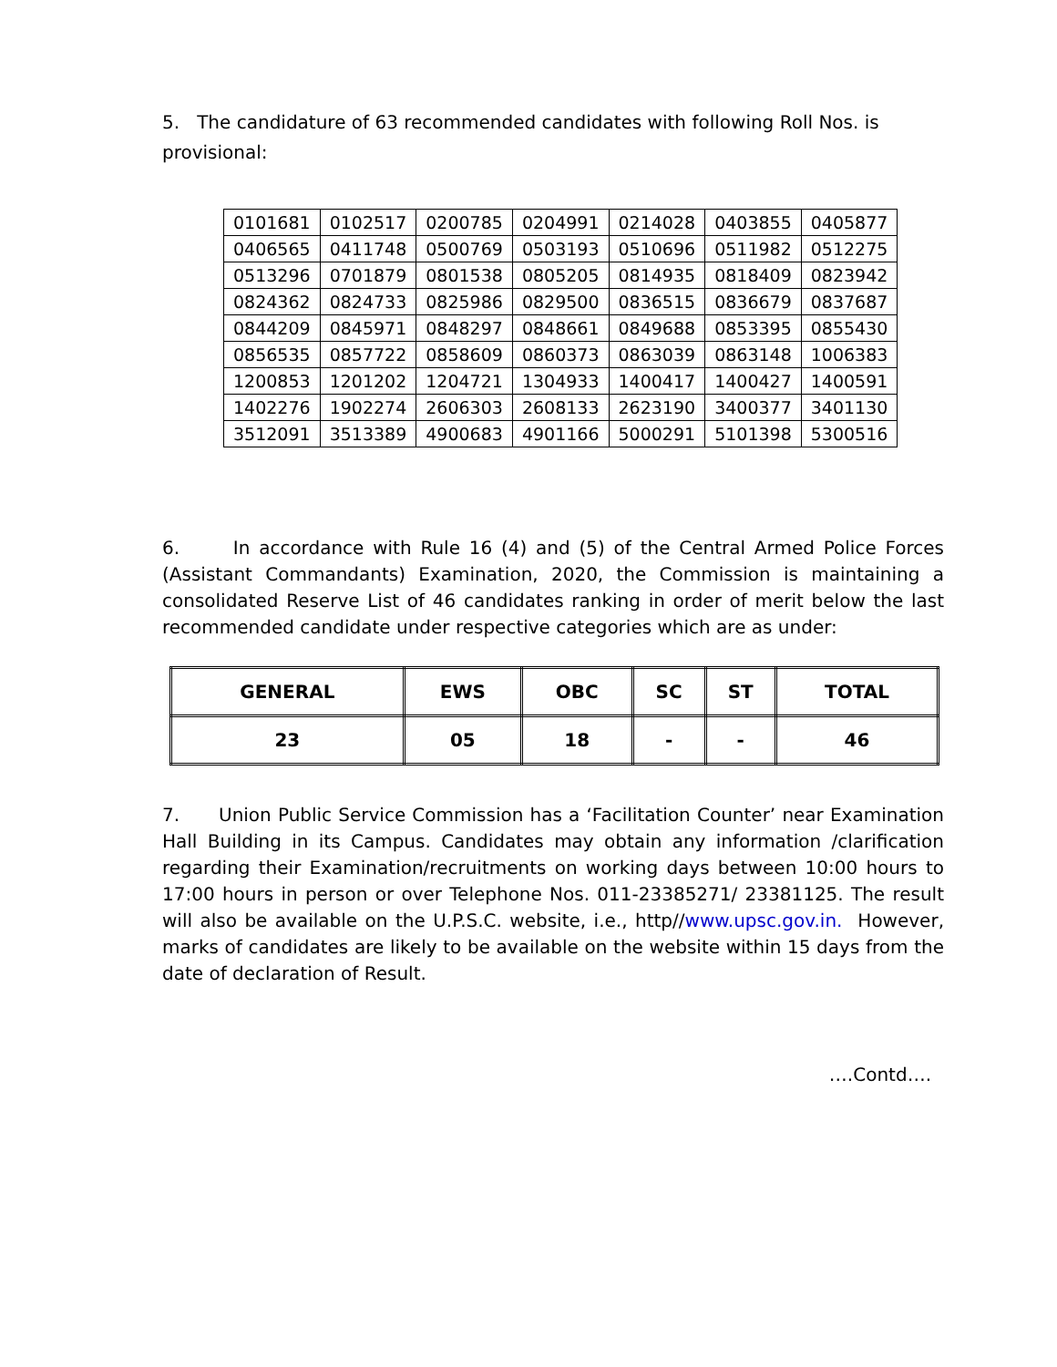5. The candidature of 63 recommended candidates with following Roll Nos. is provisional:
| 0101681 | 0102517 | 0200785 | 0204991 | 0214028 | 0403855 | 0405877 |
| 0406565 | 0411748 | 0500769 | 0503193 | 0510696 | 0511982 | 0512275 |
| 0513296 | 0701879 | 0801538 | 0805205 | 0814935 | 0818409 | 0823942 |
| 0824362 | 0824733 | 0825986 | 0829500 | 0836515 | 0836679 | 0837687 |
| 0844209 | 0845971 | 0848297 | 0848661 | 0849688 | 0853395 | 0855430 |
| 0856535 | 0857722 | 0858609 | 0860373 | 0863039 | 0863148 | 1006383 |
| 1200853 | 1201202 | 1204721 | 1304933 | 1400417 | 1400427 | 1400591 |
| 1402276 | 1902274 | 2606303 | 2608133 | 2623190 | 3400377 | 3401130 |
| 3512091 | 3513389 | 4900683 | 4901166 | 5000291 | 5101398 | 5300516 |
6. In accordance with Rule 16 (4) and (5) of the Central Armed Police Forces (Assistant Commandants) Examination, 2020, the Commission is maintaining a consolidated Reserve List of 46 candidates ranking in order of merit below the last recommended candidate under respective categories which are as under:
| GENERAL | EWS | OBC | SC | ST | TOTAL |
| --- | --- | --- | --- | --- | --- |
| 23 | 05 | 18 | - | - | 46 |
7. Union Public Service Commission has a ‘Facilitation Counter’ near Examination Hall Building in its Campus. Candidates may obtain any information /clarification regarding their Examination/recruitments on working days between 10:00 hours to 17:00 hours in person or over Telephone Nos. 011-23385271/ 23381125. The result will also be available on the U.P.S.C. website, i.e., http//www.upsc.gov.in. However, marks of candidates are likely to be available on the website within 15 days from the date of declaration of Result.
….Contd….